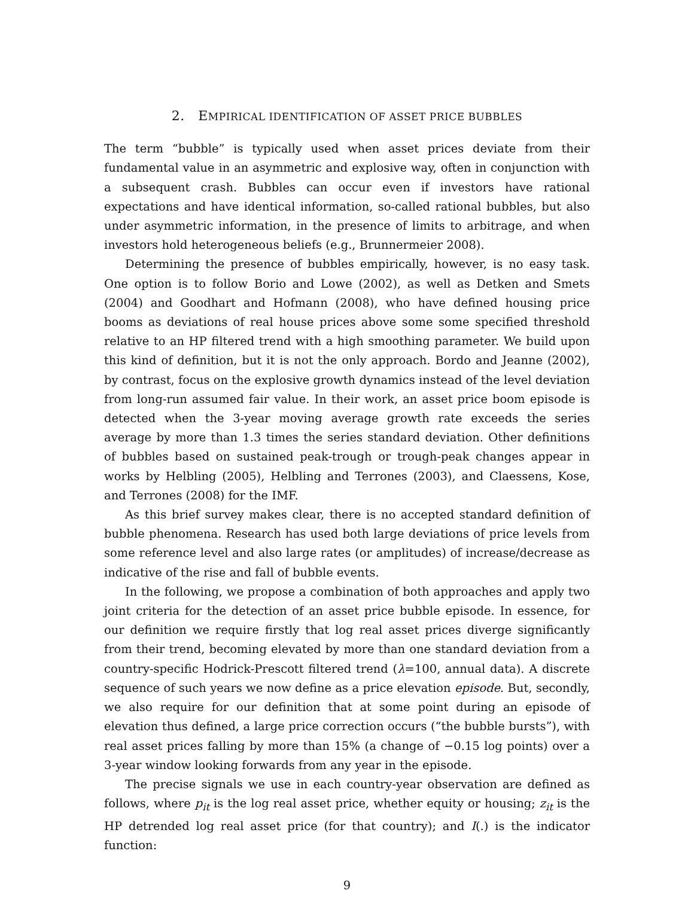2. EMPIRICAL IDENTIFICATION OF ASSET PRICE BUBBLES
The term “bubble” is typically used when asset prices deviate from their fundamental value in an asymmetric and explosive way, often in conjunction with a subsequent crash. Bubbles can occur even if investors have rational expectations and have identical information, so-called rational bubbles, but also under asymmetric information, in the presence of limits to arbitrage, and when investors hold heterogeneous beliefs (e.g., Brunnermeier 2008).
Determining the presence of bubbles empirically, however, is no easy task. One option is to follow Borio and Lowe (2002), as well as Detken and Smets (2004) and Goodhart and Hofmann (2008), who have defined housing price booms as deviations of real house prices above some some specified threshold relative to an HP filtered trend with a high smoothing parameter. We build upon this kind of definition, but it is not the only approach. Bordo and Jeanne (2002), by contrast, focus on the explosive growth dynamics instead of the level deviation from long-run assumed fair value. In their work, an asset price boom episode is detected when the 3-year moving average growth rate exceeds the series average by more than 1.3 times the series standard deviation. Other definitions of bubbles based on sustained peak-trough or trough-peak changes appear in works by Helbling (2005), Helbling and Terrones (2003), and Claessens, Kose, and Terrones (2008) for the IMF.
As this brief survey makes clear, there is no accepted standard definition of bubble phenomena. Research has used both large deviations of price levels from some reference level and also large rates (or amplitudes) of increase/decrease as indicative of the rise and fall of bubble events.
In the following, we propose a combination of both approaches and apply two joint criteria for the detection of an asset price bubble episode. In essence, for our definition we require firstly that log real asset prices diverge significantly from their trend, becoming elevated by more than one standard deviation from a country-specific Hodrick-Prescott filtered trend (λ=100, annual data). A discrete sequence of such years we now define as a price elevation episode. But, secondly, we also require for our definition that at some point during an episode of elevation thus defined, a large price correction occurs (“the bubble bursts”), with real asset prices falling by more than 15% (a change of −0.15 log points) over a 3-year window looking forwards from any year in the episode.
The precise signals we use in each country-year observation are defined as follows, where p<sub>it</sub> is the log real asset price, whether equity or housing; z<sub>it</sub> is the HP detrended log real asset price (for that country); and I(.) is the indicator function:
9